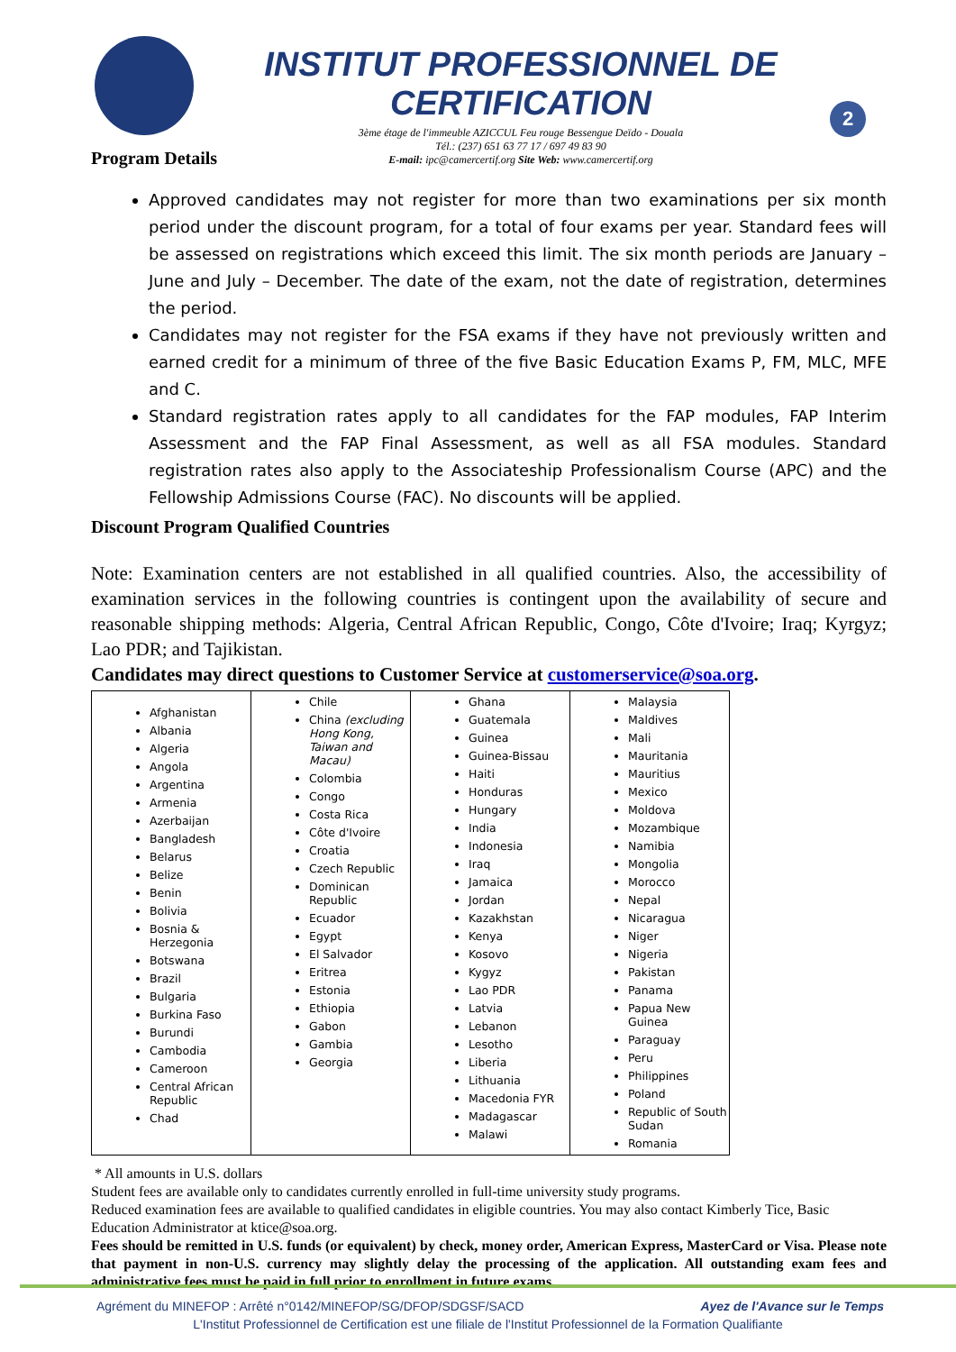INSTITUT PROFESSIONNEL DE CERTIFICATION
3ème étage de l'immeuble AZICCUL Feu rouge Bessengue Deïdo - Douala
Tél.: (237) 651 63 77 17 / 697 49 83 90
E-mail: ipc@camercertif.org Site Web: www.camercertif.org
2
Program Details
Approved candidates may not register for more than two examinations per six month period under the discount program, for a total of four exams per year. Standard fees will be assessed on registrations which exceed this limit. The six month periods are January – June and July – December. The date of the exam, not the date of registration, determines the period.
Candidates may not register for the FSA exams if they have not previously written and earned credit for a minimum of three of the five Basic Education Exams P, FM, MLC, MFE and C.
Standard registration rates apply to all candidates for the FAP modules, FAP Interim Assessment and the FAP Final Assessment, as well as all FSA modules. Standard registration rates also apply to the Associateship Professionalism Course (APC) and the Fellowship Admissions Course (FAC). No discounts will be applied.
Discount Program Qualified Countries
Note: Examination centers are not established in all qualified countries. Also, the accessibility of examination services in the following countries is contingent upon the availability of secure and reasonable shipping methods: Algeria, Central African Republic, Congo, Côte d'Ivoire; Iraq; Kyrgyz; Lao PDR; and Tajikistan.
Candidates may direct questions to Customer Service at customerservice@soa.org.
| Afghanistan Albania Algeria Angola Argentina Armenia Azerbaijan Bangladesh Belarus Belize Benin Bolivia Bosnia & Herzegonia Botswana Brazil Bulgaria Burkina Faso Burundi Cambodia Cameroon Central African Republic Chad | Chile China (excluding Hong Kong, Taiwan and Macau) Colombia Congo Costa Rica Côte d'Ivoire Croatia Czech Republic Dominican Republic Ecuador Egypt El Salvador Eritrea Estonia Ethiopia Gabon Gambia Georgia | Ghana Guatemala Guinea Guinea-Bissau Haiti Honduras Hungary India Indonesia Iraq Jamaica Jordan Kazakhstan Kenya Kosovo Kygyz Lao PDR Latvia Lebanon Lesotho Liberia Lithuania Macedonia FYR Madagascar Malawi | Malaysia Maldives Mali Mauritania Mauritius Mexico Moldova Mozambique Namibia Mongolia Morocco Nepal Nicaragua Niger Nigeria Pakistan Panama Papua New Guinea Paraguay Peru Philippines Poland Republic of South Sudan Romania |
* All amounts in U.S. dollars
Student fees are available only to candidates currently enrolled in full-time university study programs.
Reduced examination fees are available to qualified candidates in eligible countries. You may also contact Kimberly Tice, Basic Education Administrator at ktice@soa.org.
Fees should be remitted in U.S. funds (or equivalent) by check, money order, American Express, MasterCard or Visa. Please note that payment in non-U.S. currency may slightly delay the processing of the application. All outstanding exam fees and administrative fees must be paid in full prior to enrollment in future exams.
Agrément du MINEFOP : Arrêté n°0142/MINEFOP/SG/DFOP/SDGSF/SACD Ayez de l'Avance sur le Temps
L'Institut Professionnel de Certification est une filiale de l'Institut Professionnel de la Formation Qualifiante